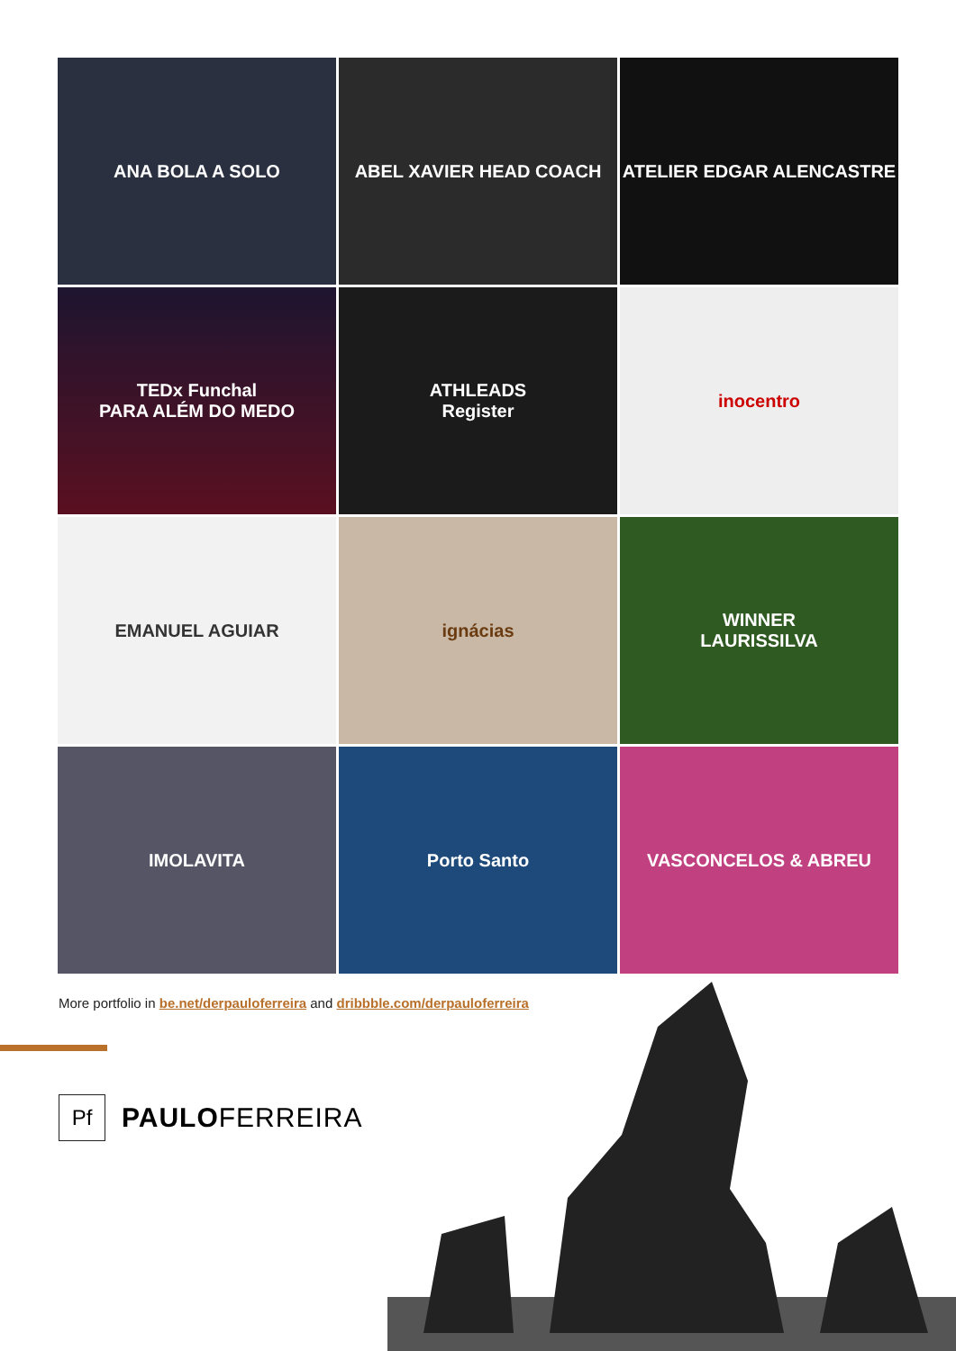ANA BOLA A SOLO
ABEL XAVIER HEAD COACH
ATELIER EDGAR ALENCASTRE
TEDx Funchal
PARA ALÉM DO MEDO
ATHLEADS
Register
inocentro
EMANUEL AGUIAR
ignácias
WINNER
LAURISSILVA
IMOLAVITA
Porto Santo
VASCONCELOS & ABREU
More portfolio in be.net/derpauloferreira and dribbble.com/derpauloferreira
Pf
PAULOFERREIRA